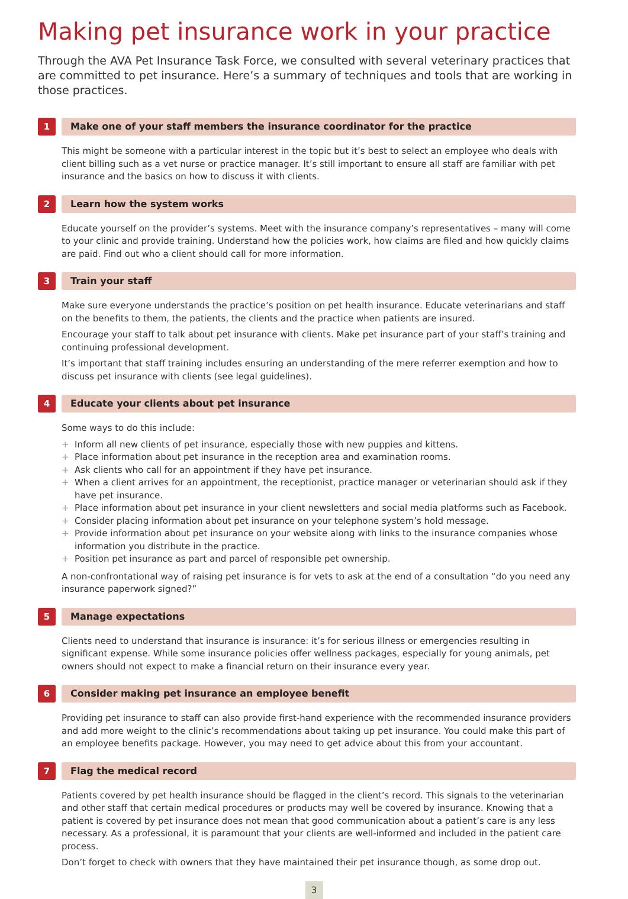Making pet insurance work in your practice
Through the AVA Pet Insurance Task Force, we consulted with several veterinary practices that are committed to pet insurance. Here’s a summary of techniques and tools that are working in those practices.
1
Make one of your staff members the insurance coordinator for the practice
This might be someone with a particular interest in the topic but it’s best to select an employee who deals with client billing such as a vet nurse or practice manager. It’s still important to ensure all staff are familiar with pet insurance and the basics on how to discuss it with clients.
2
Learn how the system works
Educate yourself on the provider’s systems. Meet with the insurance company’s representatives – many will come to your clinic and provide training. Understand how the policies work, how claims are filed and how quickly claims are paid. Find out who a client should call for more information.
3
Train your staff
Make sure everyone understands the practice’s position on pet health insurance. Educate veterinarians and staff on the benefits to them, the patients, the clients and the practice when patients are insured.
Encourage your staff to talk about pet insurance with clients. Make pet insurance part of your staff’s training and continuing professional development.
It’s important that staff training includes ensuring an understanding of the mere referrer exemption and how to discuss pet insurance with clients (see legal guidelines).
4
Educate your clients about pet insurance
Some ways to do this include:
+ Inform all new clients of pet insurance, especially those with new puppies and kittens.
+ Place information about pet insurance in the reception area and examination rooms.
+ Ask clients who call for an appointment if they have pet insurance.
+ When a client arrives for an appointment, the receptionist, practice manager or veterinarian should ask if they have pet insurance.
+ Place information about pet insurance in your client newsletters and social media platforms such as Facebook.
+ Consider placing information about pet insurance on your telephone system’s hold message.
+ Provide information about pet insurance on your website along with links to the insurance companies whose information you distribute in the practice.
+ Position pet insurance as part and parcel of responsible pet ownership.
A non-confrontational way of raising pet insurance is for vets to ask at the end of a consultation “do you need any insurance paperwork signed?”
5
Manage expectations
Clients need to understand that insurance is insurance: it’s for serious illness or emergencies resulting in significant expense. While some insurance policies offer wellness packages, especially for young animals, pet owners should not expect to make a financial return on their insurance every year.
6
Consider making pet insurance an employee benefit
Providing pet insurance to staff can also provide first-hand experience with the recommended insurance providers and add more weight to the clinic’s recommendations about taking up pet insurance. You could make this part of an employee benefits package. However, you may need to get advice about this from your accountant.
7
Flag the medical record
Patients covered by pet health insurance should be flagged in the client’s record. This signals to the veterinarian and other staff that certain medical procedures or products may well be covered by insurance. Knowing that a patient is covered by pet insurance does not mean that good communication about a patient’s care is any less necessary. As a professional, it is paramount that your clients are well-informed and included in the patient care process.
Don’t forget to check with owners that they have maintained their pet insurance though, as some drop out.
3